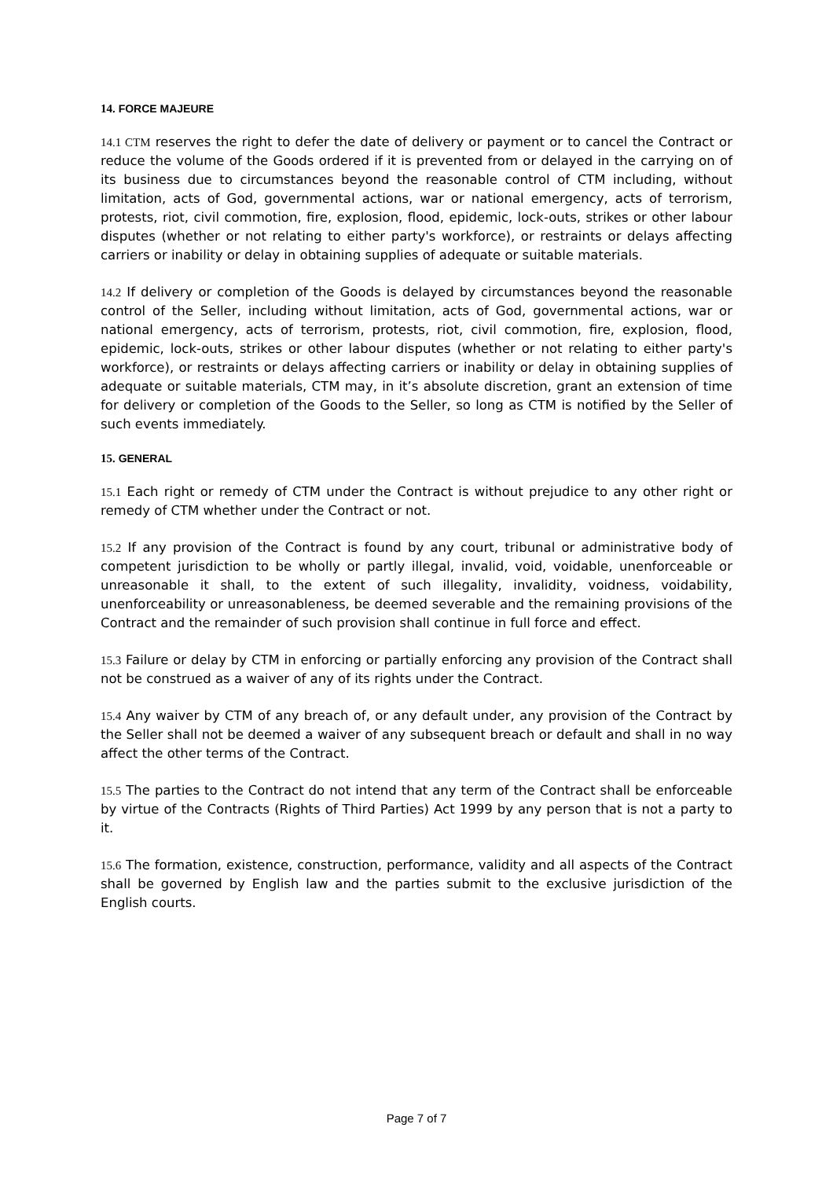14. FORCE MAJEURE
14.1 CTM reserves the right to defer the date of delivery or payment or to cancel the Contract or reduce the volume of the Goods ordered if it is prevented from or delayed in the carrying on of its business due to circumstances beyond the reasonable control of CTM including, without limitation, acts of God, governmental actions, war or national emergency, acts of terrorism, protests, riot, civil commotion, fire, explosion, flood, epidemic, lock-outs, strikes or other labour disputes (whether or not relating to either party's workforce), or restraints or delays affecting carriers or inability or delay in obtaining supplies of adequate or suitable materials.
14.2 If delivery or completion of the Goods is delayed by circumstances beyond the reasonable control of the Seller, including without limitation, acts of God, governmental actions, war or national emergency, acts of terrorism, protests, riot, civil commotion, fire, explosion, flood, epidemic, lock-outs, strikes or other labour disputes (whether or not relating to either party's workforce), or restraints or delays affecting carriers or inability or delay in obtaining supplies of adequate or suitable materials, CTM may, in it’s absolute discretion, grant an extension of time for delivery or completion of the Goods to the Seller, so long as CTM is notified by the Seller of such events immediately.
15. GENERAL
15.1 Each right or remedy of CTM under the Contract is without prejudice to any other right or remedy of CTM whether under the Contract or not.
15.2 If any provision of the Contract is found by any court, tribunal or administrative body of competent jurisdiction to be wholly or partly illegal, invalid, void, voidable, unenforceable or unreasonable it shall, to the extent of such illegality, invalidity, voidness, voidability, unenforceability or unreasonableness, be deemed severable and the remaining provisions of the Contract and the remainder of such provision shall continue in full force and effect.
15.3 Failure or delay by CTM in enforcing or partially enforcing any provision of the Contract shall not be construed as a waiver of any of its rights under the Contract.
15.4 Any waiver by CTM of any breach of, or any default under, any provision of the Contract by the Seller shall not be deemed a waiver of any subsequent breach or default and shall in no way affect the other terms of the Contract.
15.5 The parties to the Contract do not intend that any term of the Contract shall be enforceable by virtue of the Contracts (Rights of Third Parties) Act 1999 by any person that is not a party to it.
15.6 The formation, existence, construction, performance, validity and all aspects of the Contract shall be governed by English law and the parties submit to the exclusive jurisdiction of the English courts.
Page 7 of 7